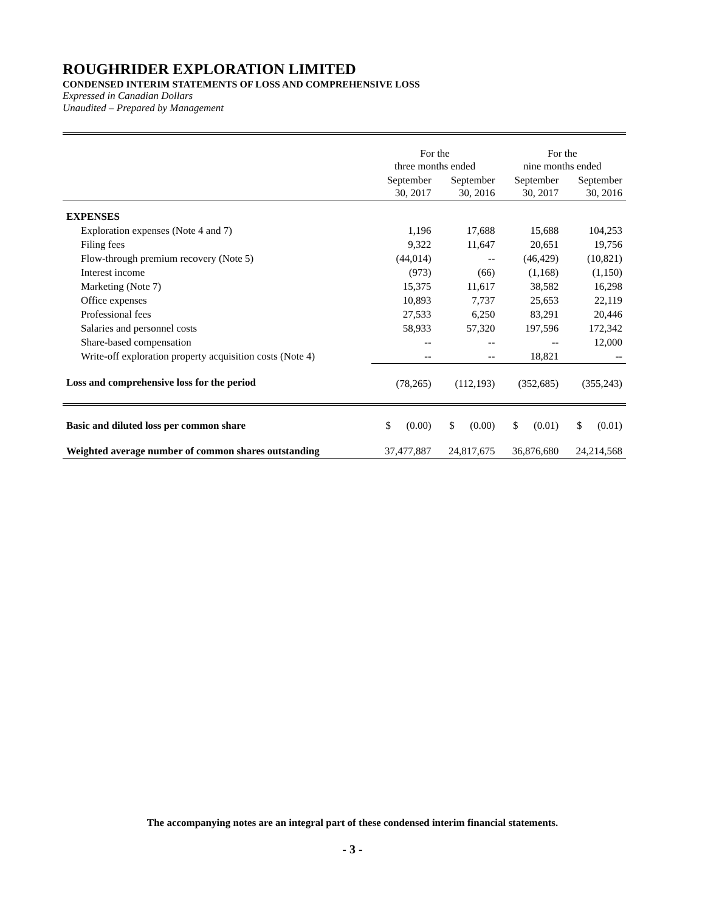ROUGHRIDER EXPLORATION LIMITED
CONDENSED INTERIM STATEMENTS OF LOSS AND COMPREHENSIVE LOSS
Expressed in Canadian Dollars
Unaudited – Prepared by Management
| | For the three months ended | | For the nine months ended | |
| | September 30, 2017 | September 30, 2016 | September 30, 2017 | September 30, 2016 |
| EXPENSES | | | | |
| Exploration expenses (Note 4 and 7) | 1,196 | 17,688 | 15,688 | 104,253 |
| Filing fees | 9,322 | 11,647 | 20,651 | 19,756 |
| Flow-through premium recovery (Note 5) | (44,014) | -- | (46,429) | (10,821) |
| Interest income | (973) | (66) | (1,168) | (1,150) |
| Marketing (Note 7) | 15,375 | 11,617 | 38,582 | 16,298 |
| Office expenses | 10,893 | 7,737 | 25,653 | 22,119 |
| Professional fees | 27,533 | 6,250 | 83,291 | 20,446 |
| Salaries and personnel costs | 58,933 | 57,320 | 197,596 | 172,342 |
| Share-based compensation | -- | -- | -- | 12,000 |
| Write-off exploration property acquisition costs (Note 4) | -- | -- | 18,821 | -- |
| Loss and comprehensive loss for the period | (78,265) | (112,193) | (352,685) | (355,243) |
| Basic and diluted loss per common share | $ (0.00) | $ (0.00) | $ (0.01) | $ (0.01) |
| Weighted average number of common shares outstanding | 37,477,887 | 24,817,675 | 36,876,680 | 24,214,568 |
The accompanying notes are an integral part of these condensed interim financial statements.
- 3 -